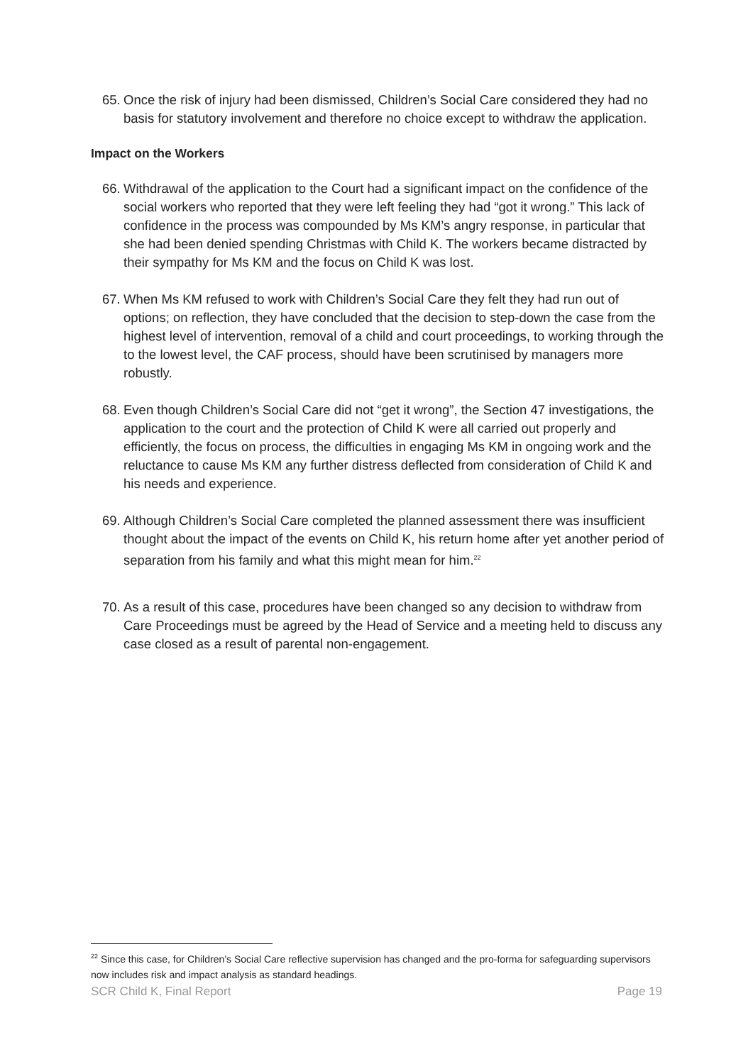65. Once the risk of injury had been dismissed, Children’s Social Care considered they had no basis for statutory involvement and therefore no choice except to withdraw the application.
Impact on the Workers
66. Withdrawal of the application to the Court had a significant impact on the confidence of the social workers who reported that they were left feeling they had “got it wrong.” This lack of confidence in the process was compounded by Ms KM’s angry response, in particular that she had been denied spending Christmas with Child K. The workers became distracted by their sympathy for Ms KM and the focus on Child K was lost.
67. When Ms KM refused to work with Children’s Social Care they felt they had run out of options; on reflection, they have concluded that the decision to step-down the case from the highest level of intervention, removal of a child and court proceedings, to working through the to the lowest level, the CAF process, should have been scrutinised by managers more robustly.
68. Even though Children’s Social Care did not “get it wrong”, the Section 47 investigations, the application to the court and the protection of Child K were all carried out properly and efficiently, the focus on process, the difficulties in engaging Ms KM in ongoing work and the reluctance to cause Ms KM any further distress deflected from consideration of Child K and his needs and experience.
69. Although Children’s Social Care completed the planned assessment there was insufficient thought about the impact of the events on Child K, his return home after yet another period of separation from his family and what this might mean for him.<sup>22</sup>
70. As a result of this case, procedures have been changed so any decision to withdraw from Care Proceedings must be agreed by the Head of Service and a meeting held to discuss any case closed as a result of parental non-engagement.
<sup>22</sup> Since this case, for Children’s Social Care reflective supervision has changed and the pro-forma for safeguarding supervisors now includes risk and impact analysis as standard headings.
SCR Child K, Final Report Page 19